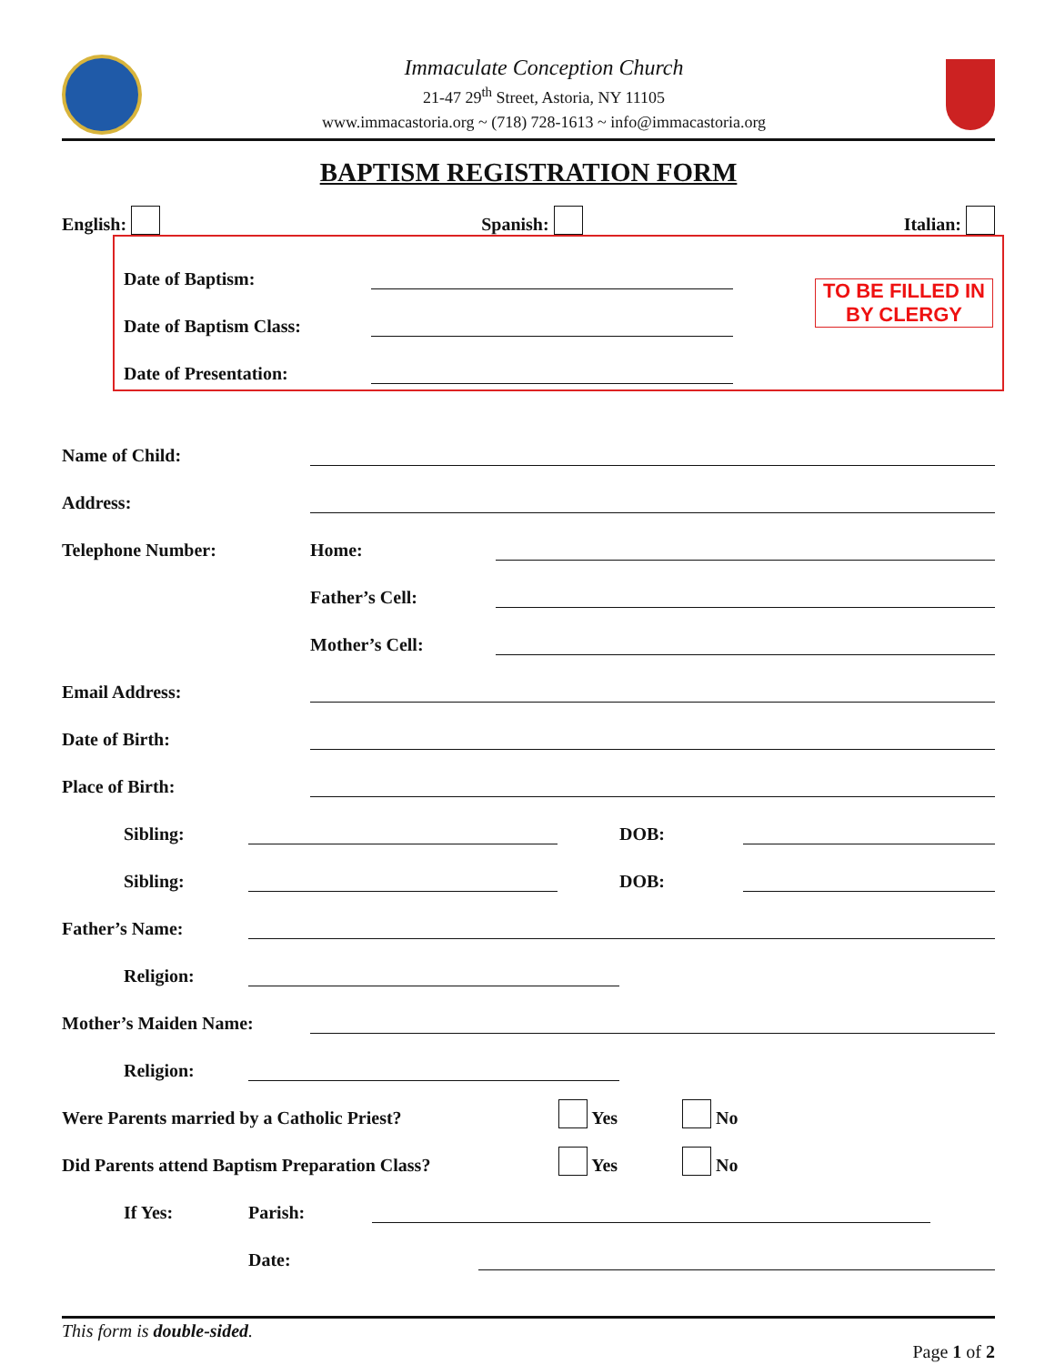Immaculate Conception Church
21-47 29<sup>th</sup> Street, Astoria, NY 11105
www.immacastoria.org ~ (718) 728-1613 ~ info@immacastoria.org
BAPTISM REGISTRATION FORM
English: Spanish: Italian:
Date of Baptism:
Date of Baptism Class:
Date of Presentation:
TO BE FILLED IN
BY CLERGY
Name of Child:
Address:
Telephone Number: Home:
Father’s Cell:
Mother’s Cell:
Email Address:
Date of Birth:
Place of Birth:
Sibling:
DOB:
Sibling:
DOB:
Father’s Name:
Religion:
Mother’s Maiden Name:
Religion:
Were Parents married by a Catholic Priest? Yes No
Did Parents attend Baptism Preparation Class? Yes No
If Yes: Parish:
Date:
This form is double-sided.
Page 1 of 2